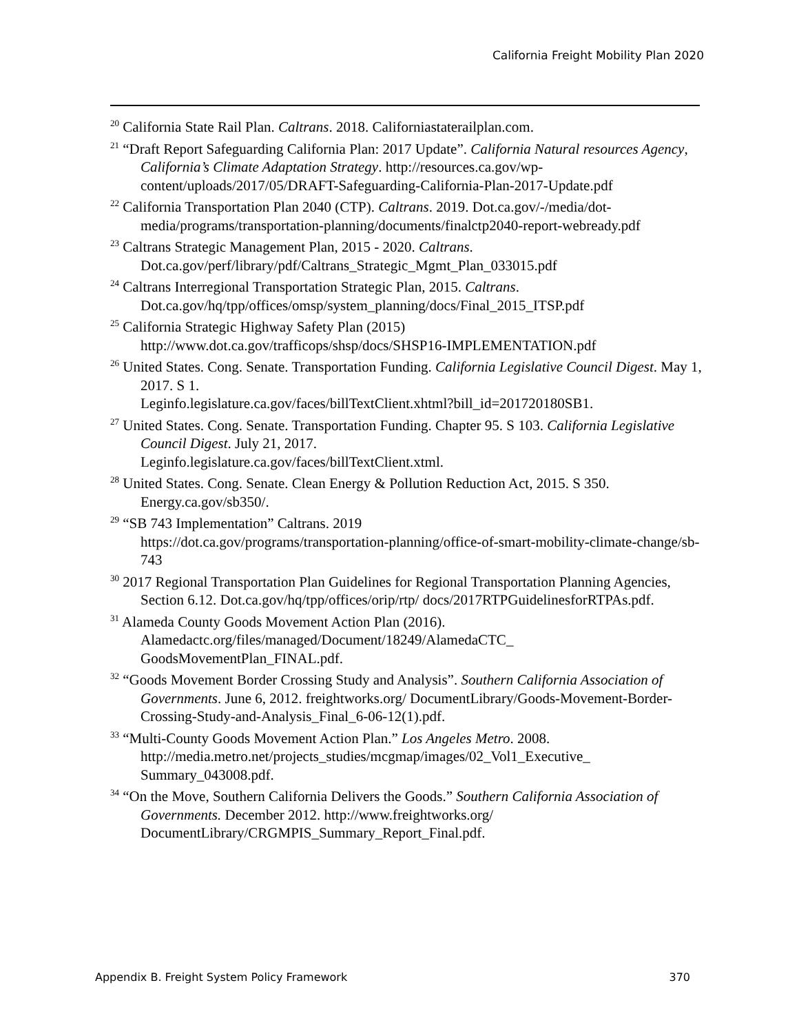California Freight Mobility Plan 2020
<sup>20</sup> California State Rail Plan. Caltrans. 2018. Californiastaterailplan.com.
<sup>21</sup> “Draft Report Safeguarding California Plan: 2017 Update”. California Natural resources Agency, California’s Climate Adaptation Strategy. http://resources.ca.gov/wp-content/uploads/2017/05/DRAFT-Safeguarding-California-Plan-2017-Update.pdf
<sup>22</sup> California Transportation Plan 2040 (CTP). Caltrans. 2019. Dot.ca.gov/-/media/dot-media/programs/transportation-planning/documents/finalctp2040-report-webready.pdf
<sup>23</sup> Caltrans Strategic Management Plan, 2015 - 2020. Caltrans. Dot.ca.gov/perf/library/pdf/Caltrans_Strategic_Mgmt_Plan_033015.pdf
<sup>24</sup> Caltrans Interregional Transportation Strategic Plan, 2015. Caltrans. Dot.ca.gov/hq/tpp/offices/omsp/system_planning/docs/Final_2015_ITSP.pdf
<sup>25</sup> California Strategic Highway Safety Plan (2015) http://www.dot.ca.gov/trafficops/shsp/docs/SHSP16-IMPLEMENTATION.pdf
<sup>26</sup> United States. Cong. Senate. Transportation Funding. California Legislative Council Digest. May 1, 2017. S 1.
Leginfo.legislature.ca.gov/faces/billTextClient.xhtml?bill_id=201720180SB1.
<sup>27</sup> United States. Cong. Senate. Transportation Funding. Chapter 95. S 103. California Legislative Council Digest. July 21, 2017.
Leginfo.legislature.ca.gov/faces/billTextClient.xtml.
<sup>28</sup> United States. Cong. Senate. Clean Energy & Pollution Reduction Act, 2015. S 350. Energy.ca.gov/sb350/.
<sup>29</sup> “SB 743 Implementation” Caltrans. 2019
https://dot.ca.gov/programs/transportation-planning/office-of-smart-mobility-climate-change/sb-743
<sup>30</sup> 2017 Regional Transportation Plan Guidelines for Regional Transportation Planning Agencies, Section 6.12. Dot.ca.gov/hq/tpp/offices/orip/rtp/ docs/2017RTPGuidelinesforRTPAs.pdf.
<sup>31</sup> Alameda County Goods Movement Action Plan (2016). Alamedactc.org/files/managed/Document/18249/AlamedaCTC_ GoodsMovementPlan_FINAL.pdf.
<sup>32</sup> “Goods Movement Border Crossing Study and Analysis”. Southern California Association of Governments. June 6, 2012. freightworks.org/ DocumentLibrary/Goods-Movement-Border-Crossing-Study-and-Analysis_Final_6-06-12(1).pdf.
<sup>33</sup> “Multi-County Goods Movement Action Plan.” Los Angeles Metro. 2008. http://media.metro.net/projects_studies/mcgmap/images/02_Vol1_Executive_ Summary_043008.pdf.
<sup>34</sup> “On the Move, Southern California Delivers the Goods.” Southern California Association of Governments. December 2012. http://www.freightworks.org/ DocumentLibrary/CRGMPIS_Summary_Report_Final.pdf.
Appendix B. Freight System Policy Framework 370